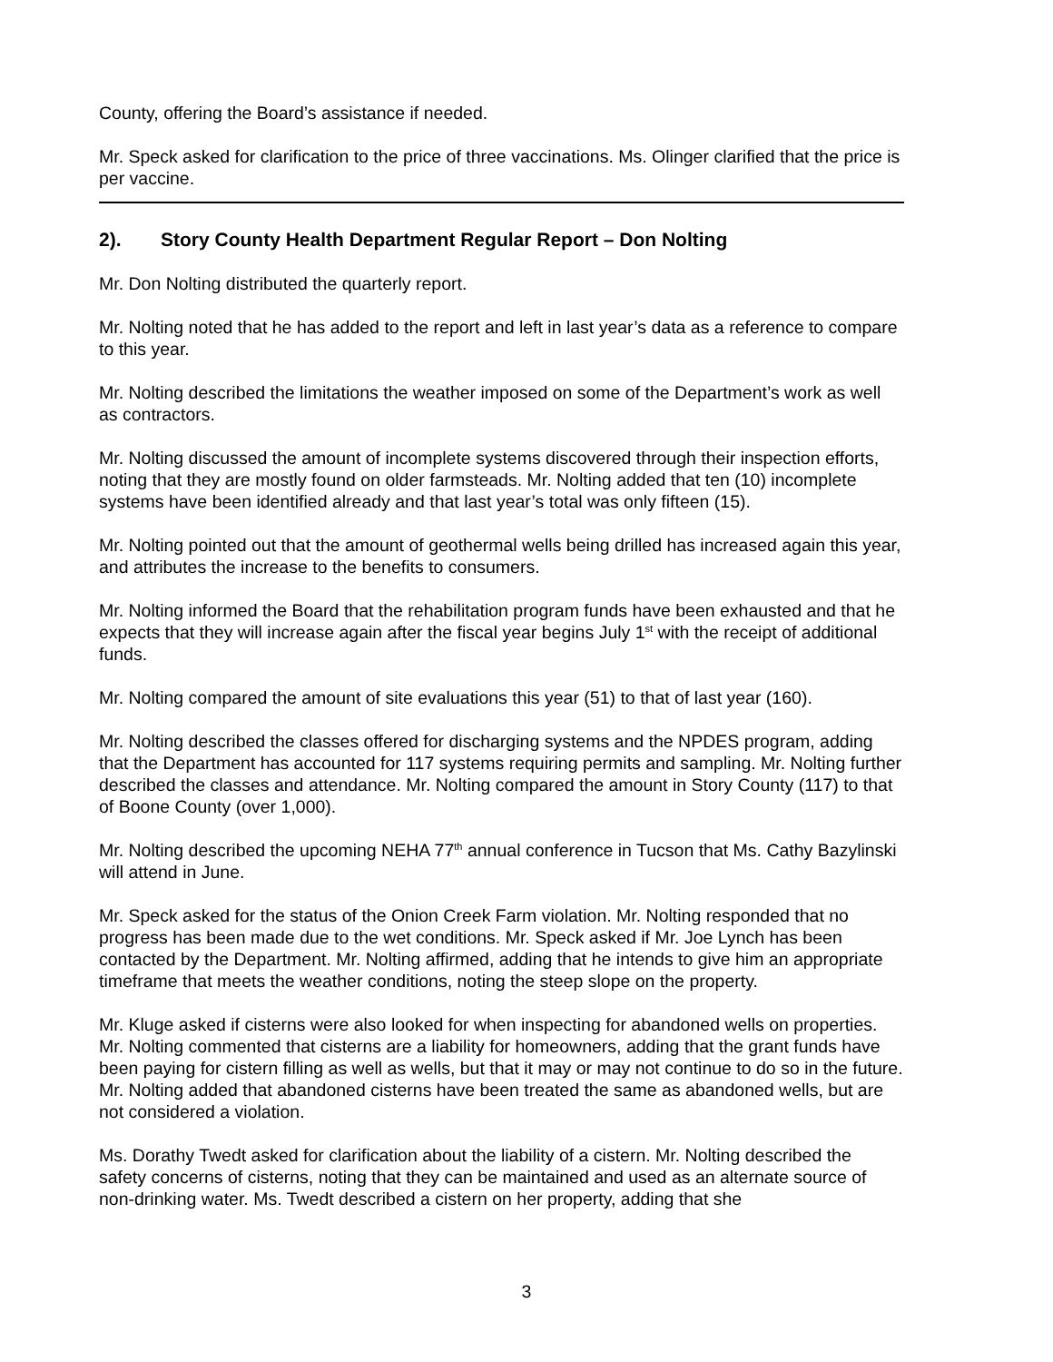County, offering the Board’s assistance if needed.
Mr. Speck asked for clarification to the price of three vaccinations. Ms. Olinger clarified that the price is per vaccine.
2). Story County Health Department Regular Report – Don Nolting
Mr. Don Nolting distributed the quarterly report.
Mr. Nolting noted that he has added to the report and left in last year’s data as a reference to compare to this year.
Mr. Nolting described the limitations the weather imposed on some of the Department’s work as well as contractors.
Mr. Nolting discussed the amount of incomplete systems discovered through their inspection efforts, noting that they are mostly found on older farmsteads. Mr. Nolting added that ten (10) incomplete systems have been identified already and that last year’s total was only fifteen (15).
Mr. Nolting pointed out that the amount of geothermal wells being drilled has increased again this year, and attributes the increase to the benefits to consumers.
Mr. Nolting informed the Board that the rehabilitation program funds have been exhausted and that he expects that they will increase again after the fiscal year begins July 1<sup>st</sup> with the receipt of additional funds.
Mr. Nolting compared the amount of site evaluations this year (51) to that of last year (160).
Mr. Nolting described the classes offered for discharging systems and the NPDES program, adding that the Department has accounted for 117 systems requiring permits and sampling. Mr. Nolting further described the classes and attendance. Mr. Nolting compared the amount in Story County (117) to that of Boone County (over 1,000).
Mr. Nolting described the upcoming NEHA 77<sup>th</sup> annual conference in Tucson that Ms. Cathy Bazylinski will attend in June.
Mr. Speck asked for the status of the Onion Creek Farm violation. Mr. Nolting responded that no progress has been made due to the wet conditions. Mr. Speck asked if Mr. Joe Lynch has been contacted by the Department. Mr. Nolting affirmed, adding that he intends to give him an appropriate timeframe that meets the weather conditions, noting the steep slope on the property.
Mr. Kluge asked if cisterns were also looked for when inspecting for abandoned wells on properties. Mr. Nolting commented that cisterns are a liability for homeowners, adding that the grant funds have been paying for cistern filling as well as wells, but that it may or may not continue to do so in the future. Mr. Nolting added that abandoned cisterns have been treated the same as abandoned wells, but are not considered a violation.
Ms. Dorathy Twedt asked for clarification about the liability of a cistern. Mr. Nolting described the safety concerns of cisterns, noting that they can be maintained and used as an alternate source of non-drinking water. Ms. Twedt described a cistern on her property, adding that she
3